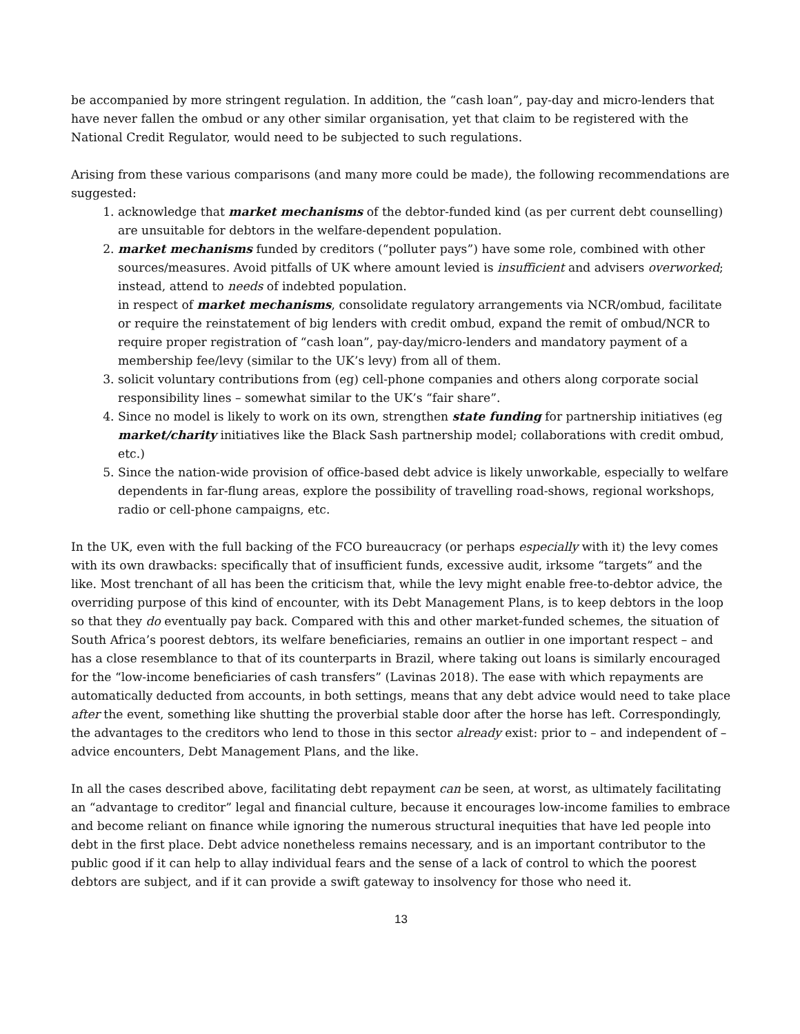be accompanied by more stringent regulation. In addition, the “cash loan”, pay-day and micro-lenders that have never fallen the ombud or any other similar organisation, yet that claim to be registered with the National Credit Regulator, would need to be subjected to such regulations.
Arising from these various comparisons (and many more could be made), the following recommendations are suggested:
1. acknowledge that market mechanisms of the debtor-funded kind (as per current debt counselling) are unsuitable for debtors in the welfare-dependent population.
2. market mechanisms funded by creditors (“polluter pays”) have some role, combined with other sources/measures. Avoid pitfalls of UK where amount levied is insufficient and advisers overworked; instead, attend to needs of indebted population.
in respect of market mechanisms, consolidate regulatory arrangements via NCR/ombud, facilitate or require the reinstatement of big lenders with credit ombud, expand the remit of ombud/NCR to require proper registration of “cash loan”, pay-day/micro-lenders and mandatory payment of a membership fee/levy (similar to the UK’s levy) from all of them.
3. solicit voluntary contributions from (eg) cell-phone companies and others along corporate social responsibility lines – somewhat similar to the UK’s “fair share”.
4. Since no model is likely to work on its own, strengthen state funding for partnership initiatives (eg market/charity initiatives like the Black Sash partnership model; collaborations with credit ombud, etc.)
5. Since the nation-wide provision of office-based debt advice is likely unworkable, especially to welfare dependents in far-flung areas, explore the possibility of travelling road-shows, regional workshops, radio or cell-phone campaigns, etc.
In the UK, even with the full backing of the FCO bureaucracy (or perhaps especially with it) the levy comes with its own drawbacks: specifically that of insufficient funds, excessive audit, irksome “targets” and the like. Most trenchant of all has been the criticism that, while the levy might enable free-to-debtor advice, the overriding purpose of this kind of encounter, with its Debt Management Plans, is to keep debtors in the loop so that they do eventually pay back. Compared with this and other market-funded schemes, the situation of South Africa’s poorest debtors, its welfare beneficiaries, remains an outlier in one important respect – and has a close resemblance to that of its counterparts in Brazil, where taking out loans is similarly encouraged for the “low-income beneficiaries of cash transfers” (Lavinas 2018). The ease with which repayments are automatically deducted from accounts, in both settings, means that any debt advice would need to take place after the event, something like shutting the proverbial stable door after the horse has left. Correspondingly, the advantages to the creditors who lend to those in this sector already exist: prior to – and independent of – advice encounters, Debt Management Plans, and the like.
In all the cases described above, facilitating debt repayment can be seen, at worst, as ultimately facilitating an “advantage to creditor” legal and financial culture, because it encourages low-income families to embrace and become reliant on finance while ignoring the numerous structural inequities that have led people into debt in the first place. Debt advice nonetheless remains necessary, and is an important contributor to the public good if it can help to allay individual fears and the sense of a lack of control to which the poorest debtors are subject, and if it can provide a swift gateway to insolvency for those who need it.
13